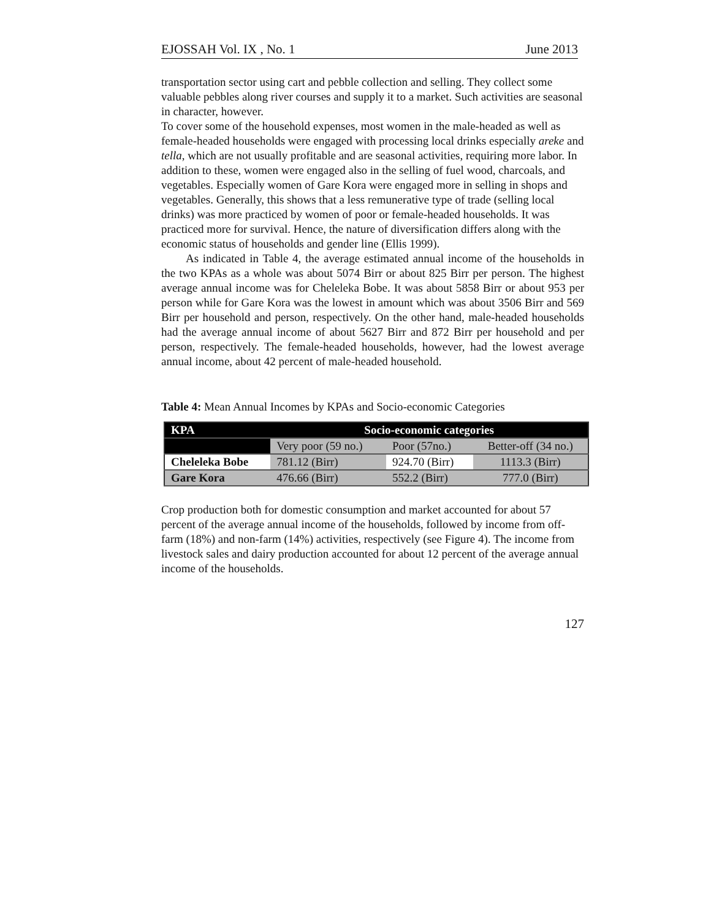EJOSSAH Vol. IX , No. 1 June 2013
transportation sector using cart and pebble collection and selling. They collect some valuable pebbles along river courses and supply it to a market. Such activities are seasonal in character, however.
To cover some of the household expenses, most women in the male-headed as well as female-headed households were engaged with processing local drinks especially areke and tella, which are not usually profitable and are seasonal activities, requiring more labor. In addition to these, women were engaged also in the selling of fuel wood, charcoals, and vegetables. Especially women of Gare Kora were engaged more in selling in shops and vegetables. Generally, this shows that a less remunerative type of trade (selling local drinks) was more practiced by women of poor or female-headed households. It was practiced more for survival. Hence, the nature of diversification differs along with the economic status of households and gender line (Ellis 1999).
As indicated in Table 4, the average estimated annual income of the households in the two KPAs as a whole was about 5074 Birr or about 825 Birr per person. The highest average annual income was for Cheleleka Bobe. It was about 5858 Birr or about 953 per person while for Gare Kora was the lowest in amount which was about 3506 Birr and 569 Birr per household and person, respectively. On the other hand, male-headed households had the average annual income of about 5627 Birr and 872 Birr per household and per person, respectively. The female-headed households, however, had the lowest average annual income, about 42 percent of male-headed household.
Table 4: Mean Annual Incomes by KPAs and Socio-economic Categories
| KPA | Socio-economic categories | | |
| --- | --- | --- | --- |
| | Very poor (59 no.) | Poor (57no.) | Better-off (34 no.) |
| Cheleleka Bobe | 781.12 (Birr) | 924.70 (Birr) | 1113.3 (Birr) |
| Gare Kora | 476.66 (Birr) | 552.2 (Birr) | 777.0 (Birr) |
Crop production both for domestic consumption and market accounted for about 57 percent of the average annual income of the households, followed by income from off-farm (18%) and non-farm (14%) activities, respectively (see Figure 4). The income from livestock sales and dairy production accounted for about 12 percent of the average annual income of the households.
127